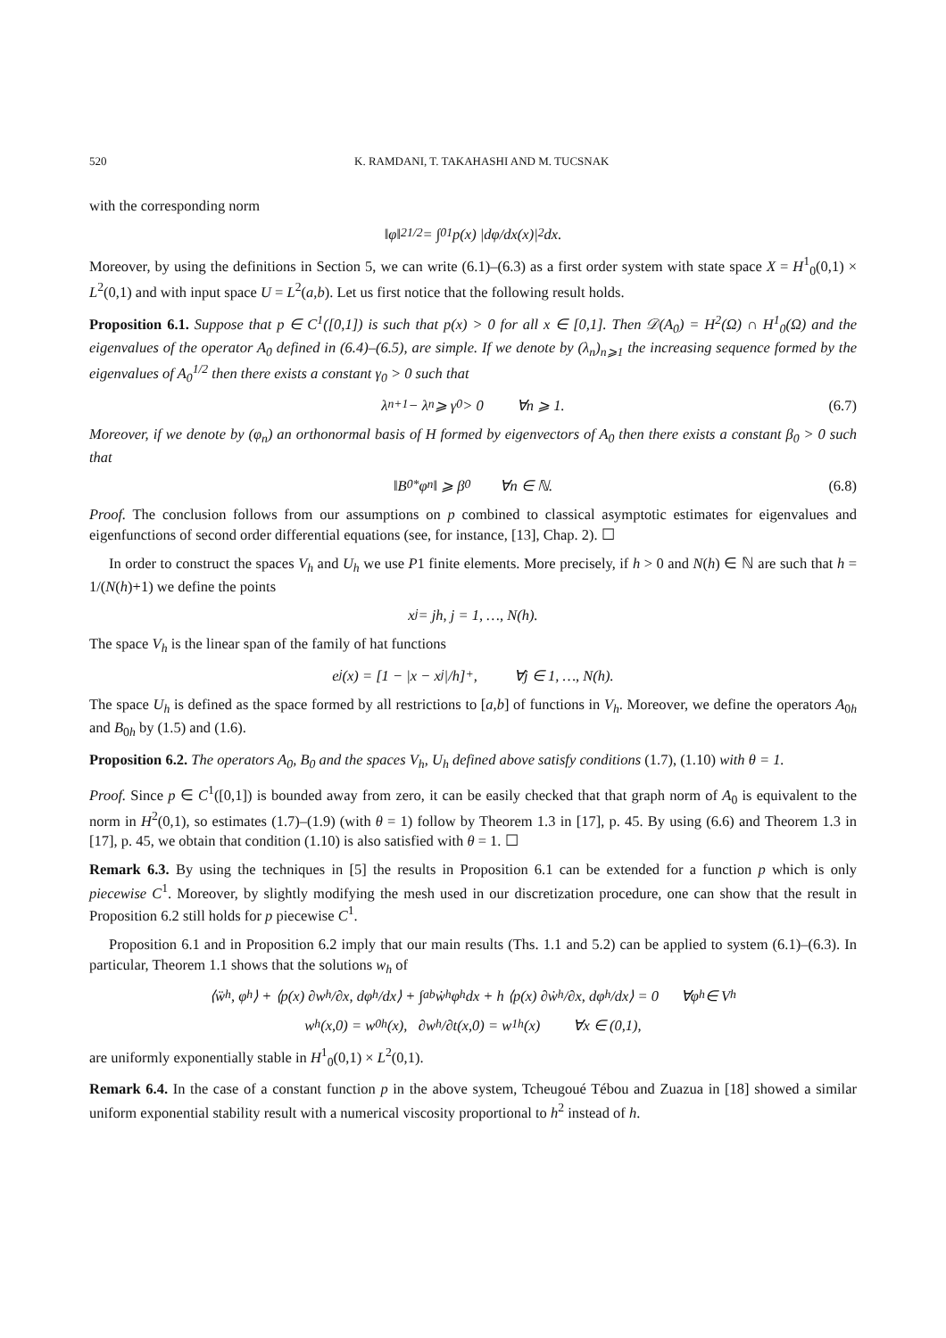520 K. RAMDANI, T. TAKAHASHI AND M. TUCSNAK
with the corresponding norm
‖φ‖<sup>2</sup><sub>1/2</sub> = ∫<sub>0</sub><sup>1</sup> p(x) |dφ/dx(x)|<sup>2</sup> dx.
Moreover, by using the definitions in Section 5, we can write (6.1)–(6.3) as a first order system with state space X = H<sup>1</sup><sub>0</sub>(0,1) × L<sup>2</sup>(0,1) and with input space U = L<sup>2</sup>(a,b). Let us first notice that the following result holds.
Proposition 6.1. Suppose that p ∈ C<sup>1</sup>([0,1]) is such that p(x) > 0 for all x ∈ [0,1]. Then 𝒟(A<sub>0</sub>) = H<sup>2</sup>(Ω) ∩ H<sup>1</sup><sub>0</sub>(Ω) and the eigenvalues of the operator A<sub>0</sub> defined in (6.4)–(6.5), are simple. If we denote by (λ<sub>n</sub>)<sub>n⩾1</sub> the increasing sequence formed by the eigenvalues of A<sub>0</sub><sup>1/2</sup> then there exists a constant γ<sub>0</sub> > 0 such that
λ<sub>n+1</sub> − λ<sub>n</sub> ⩾ γ<sub>0</sub> > 0 ∀n ⩾ 1. (6.7)
Moreover, if we denote by (φ<sub>n</sub>) an orthonormal basis of H formed by eigenvectors of A<sub>0</sub> then there exists a constant β<sub>0</sub> > 0 such that
‖B<sub>0</sub><sup>*</sup>φ<sub>n</sub>‖ ⩾ β<sub>0</sub> ∀n ∈ ℕ. (6.8)
Proof. The conclusion follows from our assumptions on p combined to classical asymptotic estimates for eigenvalues and eigenfunctions of second order differential equations (see, for instance, [13], Chap. 2). ☐
In order to construct the spaces V<sub>h</sub> and U<sub>h</sub> we use P1 finite elements. More precisely, if h > 0 and N(h) ∈ ℕ are such that h = 1/(N(h)+1) we define the points
x<sub>j</sub> = jh, j = 1, …, N(h).
The space V<sub>h</sub> is the linear span of the family of hat functions
e<sub>j</sub>(x) = [1 − |x − x<sub>j</sub>|/h]<sup>+</sup>, ∀j ∈ 1, …, N(h).
The space U<sub>h</sub> is defined as the space formed by all restrictions to [a,b] of functions in V<sub>h</sub>. Moreover, we define the operators A<sub>0h</sub> and B<sub>0h</sub> by (1.5) and (1.6).
Proposition 6.2. The operators A<sub>0</sub>, B<sub>0</sub> and the spaces V<sub>h</sub>, U<sub>h</sub> defined above satisfy conditions (1.7), (1.10) with θ = 1.
Proof. Since p ∈ C<sup>1</sup>([0,1]) is bounded away from zero, it can be easily checked that that graph norm of A<sub>0</sub> is equivalent to the norm in H<sup>2</sup>(0,1), so estimates (1.7)–(1.9) (with θ = 1) follow by Theorem 1.3 in [17], p. 45. By using (6.6) and Theorem 1.3 in [17], p. 45, we obtain that condition (1.10) is also satisfied with θ = 1. ☐
Remark 6.3. By using the techniques in [5] the results in Proposition 6.1 can be extended for a function p which is only piecewise C<sup>1</sup>. Moreover, by slightly modifying the mesh used in our discretization procedure, one can show that the result in Proposition 6.2 still holds for p piecewise C<sup>1</sup>.
Proposition 6.1 and in Proposition 6.2 imply that our main results (Ths. 1.1 and 5.2) can be applied to system (6.1)–(6.3). In particular, Theorem 1.1 shows that the solutions w<sub>h</sub> of
⟨ẅ<sub>h</sub>, φ<sub>h</sub>⟩ + ⟨p(x) ∂w<sub>h</sub>/∂x, dφ<sub>h</sub>/dx⟩ + ∫<sub>a</sub><sup>b</sup> ẇ<sub>h</sub>φ<sub>h</sub> dx + h ⟨p(x) ∂ẇ<sub>h</sub>/∂x, dφ<sub>h</sub>/dx⟩ = 0 ∀φ<sub>h</sub> ∈ V<sub>h</sub>
w<sub>h</sub>(x,0) = w<sub>0h</sub>(x), ∂w<sub>h</sub>/∂t(x,0) = w<sub>1h</sub>(x) ∀x ∈ (0,1),
are uniformly exponentially stable in H<sup>1</sup><sub>0</sub>(0,1) × L<sup>2</sup>(0,1).
Remark 6.4. In the case of a constant function p in the above system, Tcheugoué Tébou and Zuazua in [18] showed a similar uniform exponential stability result with a numerical viscosity proportional to h<sup>2</sup> instead of h.